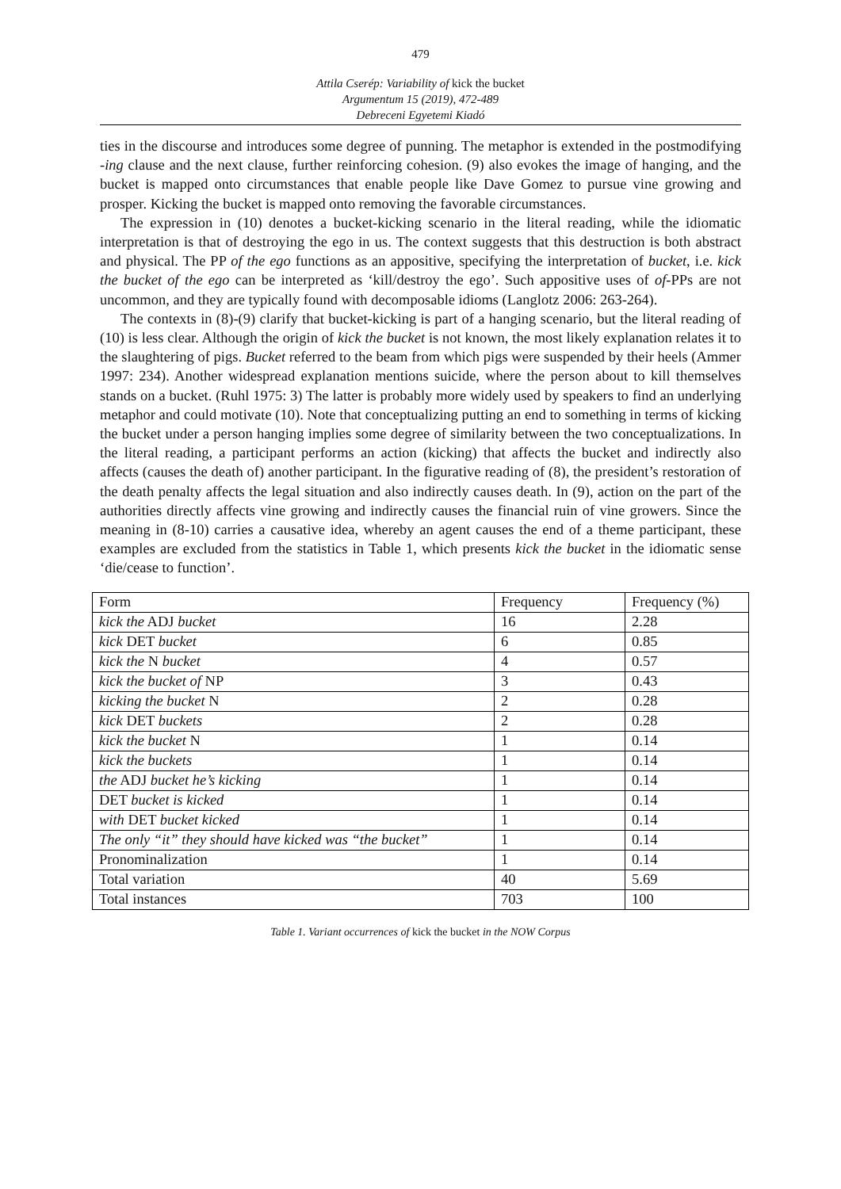479
Attila Cserép: Variability of kick the bucket
Argumentum 15 (2019), 472-489
Debreceni Egyetemi Kiadó
ties in the discourse and introduces some degree of punning. The metaphor is extended in the postmodifying -ing clause and the next clause, further reinforcing cohesion. (9) also evokes the image of hanging, and the bucket is mapped onto circumstances that enable people like Dave Gomez to pursue vine growing and prosper. Kicking the bucket is mapped onto removing the favorable circumstances.
The expression in (10) denotes a bucket-kicking scenario in the literal reading, while the idiomatic interpretation is that of destroying the ego in us. The context suggests that this destruction is both abstract and physical. The PP of the ego functions as an appositive, specifying the interpretation of bucket, i.e. kick the bucket of the ego can be interpreted as ‘kill/destroy the ego’. Such appositive uses of of-PPs are not uncommon, and they are typically found with decomposable idioms (Langlotz 2006: 263-264).
The contexts in (8)-(9) clarify that bucket-kicking is part of a hanging scenario, but the literal reading of (10) is less clear. Although the origin of kick the bucket is not known, the most likely explanation relates it to the slaughtering of pigs. Bucket referred to the beam from which pigs were suspended by their heels (Ammer 1997: 234). Another widespread explanation mentions suicide, where the person about to kill themselves stands on a bucket. (Ruhl 1975: 3) The latter is probably more widely used by speakers to find an underlying metaphor and could motivate (10). Note that conceptualizing putting an end to something in terms of kicking the bucket under a person hanging implies some degree of similarity between the two conceptualizations. In the literal reading, a participant performs an action (kicking) that affects the bucket and indirectly also affects (causes the death of) another participant. In the figurative reading of (8), the president’s restoration of the death penalty affects the legal situation and also indirectly causes death. In (9), action on the part of the authorities directly affects vine growing and indirectly causes the financial ruin of vine growers. Since the meaning in (8-10) carries a causative idea, whereby an agent causes the end of a theme participant, these examples are excluded from the statistics in Table 1, which presents kick the bucket in the idiomatic sense ‘die/cease to function’.
| Form | Frequency | Frequency (%) |
| kick the ADJ bucket | 16 | 2.28 |
| kick DET bucket | 6 | 0.85 |
| kick the N bucket | 4 | 0.57 |
| kick the bucket of NP | 3 | 0.43 |
| kicking the bucket N | 2 | 0.28 |
| kick DET buckets | 2 | 0.28 |
| kick the bucket N | 1 | 0.14 |
| kick the buckets | 1 | 0.14 |
| the ADJ bucket he’s kicking | 1 | 0.14 |
| DET bucket is kicked | 1 | 0.14 |
| with DET bucket kicked | 1 | 0.14 |
| The only “it” they should have kicked was “the bucket” | 1 | 0.14 |
| Pronominalization | 1 | 0.14 |
| Total variation | 40 | 5.69 |
| Total instances | 703 | 100 |
Table 1. Variant occurrences of kick the bucket in the NOW Corpus